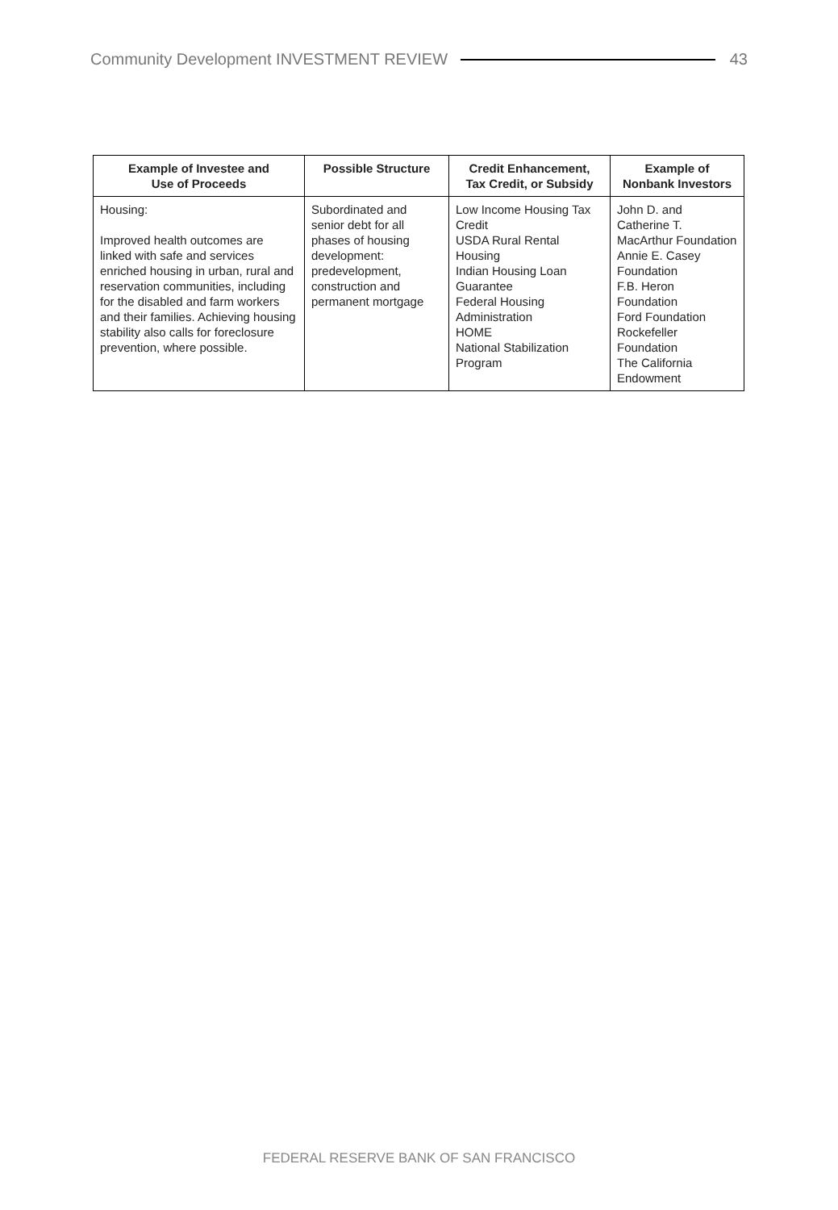Community Development INVESTMENT REVIEW 43
| Example of Investee and Use of Proceeds | Possible Structure | Credit Enhancement, Tax Credit, or Subsidy | Example of Nonbank Investors |
| --- | --- | --- | --- |
| Housing: Improved health outcomes are linked with safe and services enriched housing in urban, rural and reservation communities, including for the disabled and farm workers and their families. Achieving housing stability also calls for foreclosure prevention, where possible. | Subordinated and senior debt for all phases of housing development: predevelopment, construction and permanent mortgage | Low Income Housing Tax Credit USDA Rural Rental Housing Indian Housing Loan Guarantee Federal Housing Administration HOME National Stabilization Program | John D. and Catherine T. MacArthur Foundation Annie E. Casey Foundation F.B. Heron Foundation Ford Foundation Rockefeller Foundation The California Endowment |
FEDERAL RESERVE BANK OF SAN FRANCISCO